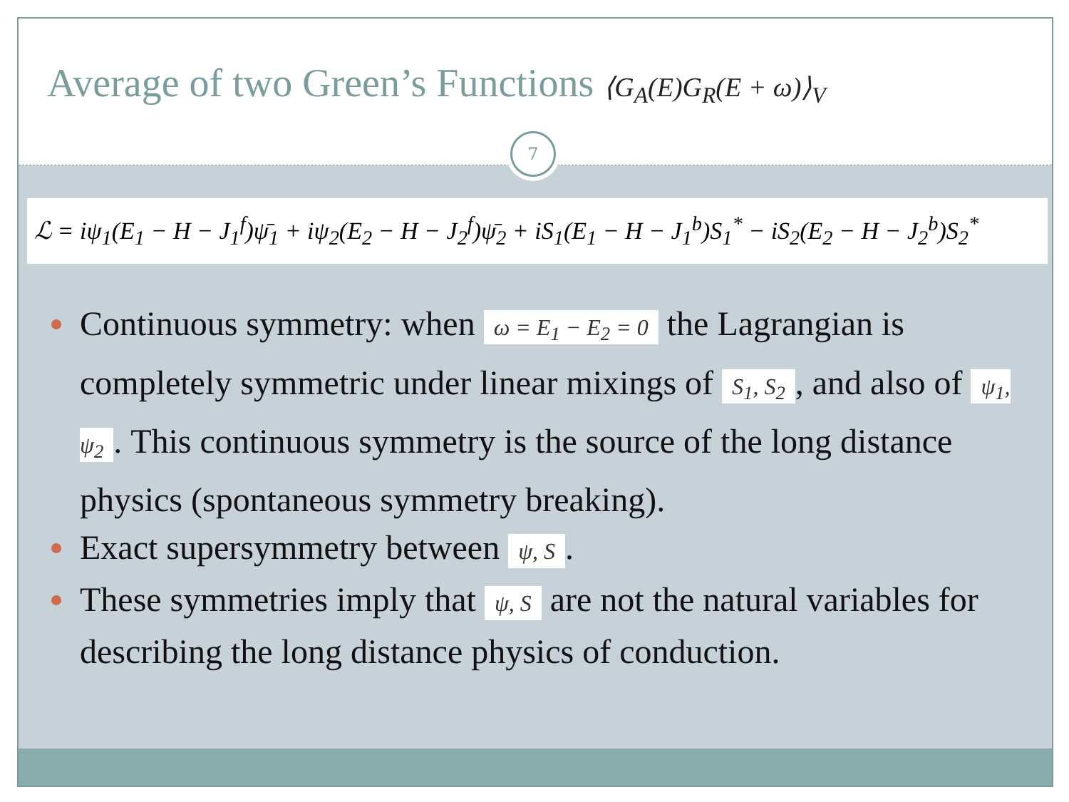Average of two Green’s Functions ⟨G<sub>A</sub>(E)G<sub>R</sub>(E + ω)⟩<sub>V</sub>
7
ℒ = iψ<sub>1</sub>(E<sub>1</sub> − H − J<sub>1</sub><sup>f</sup>)ψ̄<sub>1</sub> + iψ<sub>2</sub>(E<sub>2</sub> − H − J<sub>2</sub><sup>f</sup>)ψ̄<sub>2</sub> + iS<sub>1</sub>(E<sub>1</sub> − H − J<sub>1</sub><sup>b</sup>)S<sub>1</sub><sup>*</sup> − iS<sub>2</sub>(E<sub>2</sub> − H − J<sub>2</sub><sup>b</sup>)S<sub>2</sub><sup>*</sup>
Continuous symmetry: when ω = E<sub>1</sub> − E<sub>2</sub> = 0 the Lagrangian is completely symmetric under linear mixings of S<sub>1</sub>, S<sub>2</sub>, and also of ψ<sub>1</sub>, ψ<sub>2</sub>. This continuous symmetry is the source of the long distance physics (spontaneous symmetry breaking).
Exact supersymmetry between ψ, S.
These symmetries imply that ψ, S are not the natural variables for describing the long distance physics of conduction.